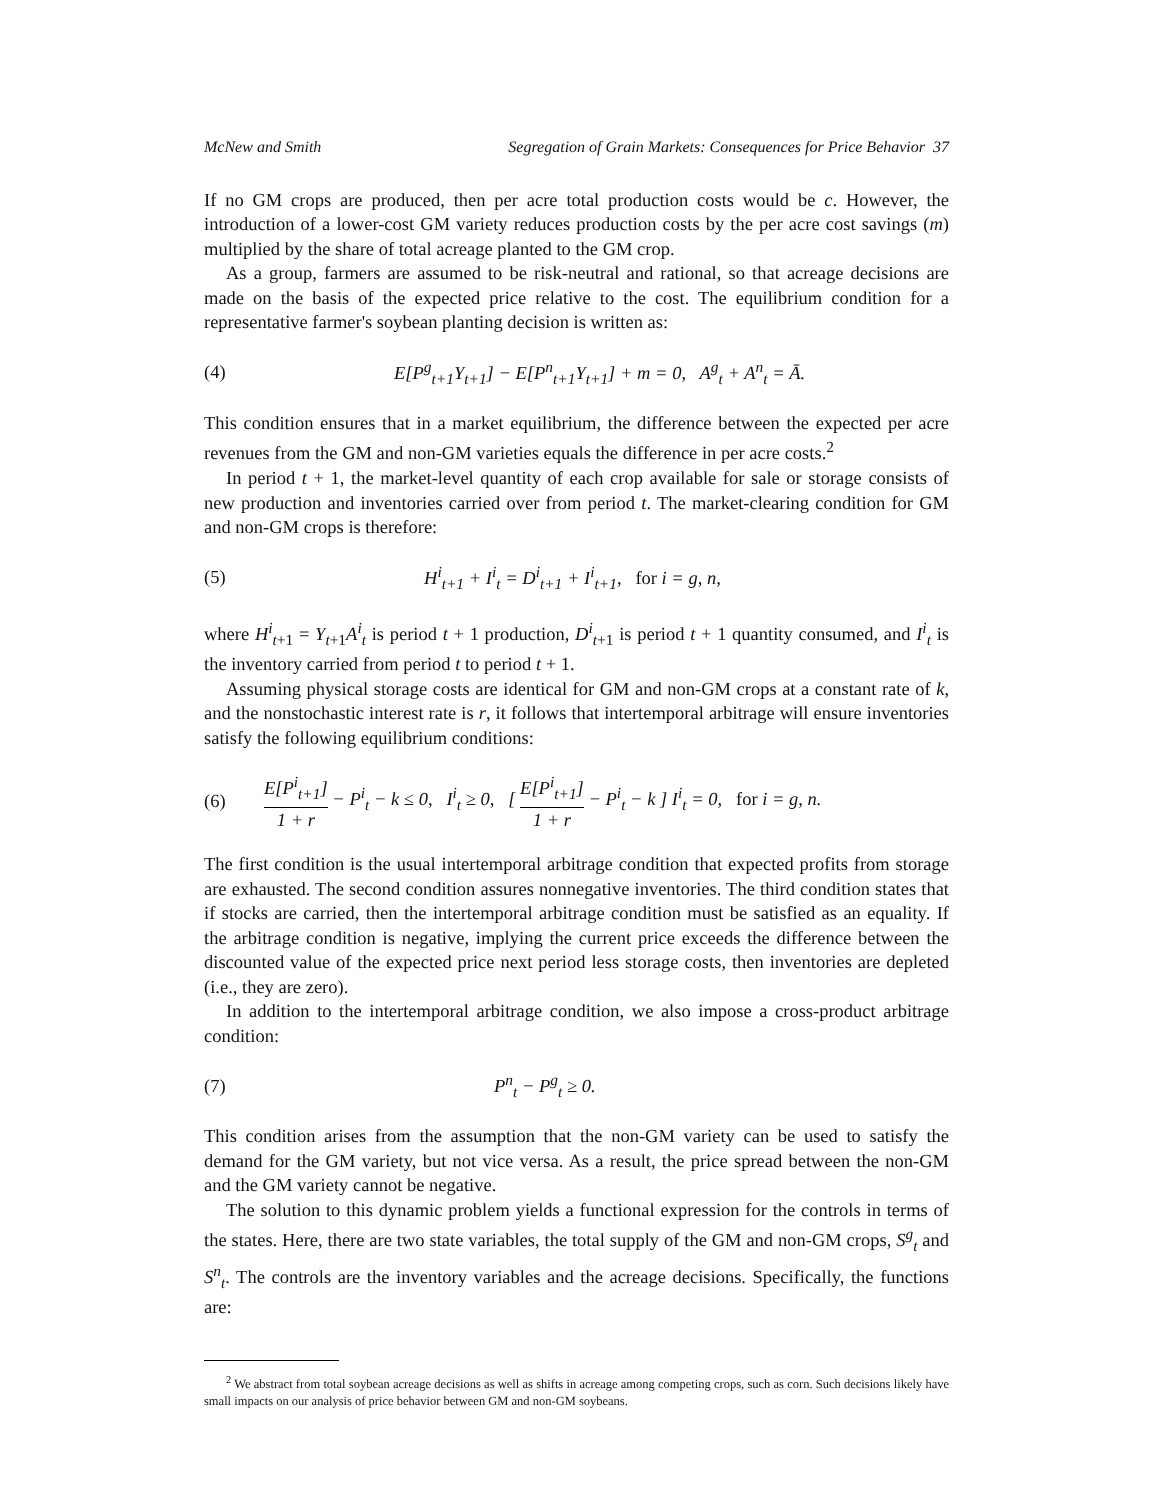McNew and Smith Segregation of Grain Markets: Consequences for Price Behavior 37
If no GM crops are produced, then per acre total production costs would be c. However, the introduction of a lower-cost GM variety reduces production costs by the per acre cost savings (m) multiplied by the share of total acreage planted to the GM crop.
As a group, farmers are assumed to be risk-neutral and rational, so that acreage decisions are made on the basis of the expected price relative to the cost. The equilibrium condition for a representative farmer's soybean planting decision is written as:
(4) E[P<sup>g</sup><sub>t+1</sub>Y<sub>t+1</sub>] − E[P<sup>n</sup><sub>t+1</sub>Y<sub>t+1</sub>] + m = 0, A<sup>g</sup><sub>t</sub> + A<sup>n</sup><sub>t</sub> = Ā.
This condition ensures that in a market equilibrium, the difference between the expected per acre revenues from the GM and non-GM varieties equals the difference in per acre costs.<sup>2</sup>
In period t + 1, the market-level quantity of each crop available for sale or storage consists of new production and inventories carried over from period t. The market-clearing condition for GM and non-GM crops is therefore:
(5) H<sup>i</sup><sub>t+1</sub> + I<sup>i</sup><sub>t</sub> = D<sup>i</sup><sub>t+1</sub> + I<sup>i</sup><sub>t+1</sub>, for i = g, n,
where H<sup>i</sup><sub>t+1</sub> = Y<sub>t+1</sub>A<sup>i</sup><sub>t</sub> is period t + 1 production, D<sup>i</sup><sub>t+1</sub> is period t + 1 quantity consumed, and I<sup>i</sup><sub>t</sub> is the inventory carried from period t to period t + 1.
Assuming physical storage costs are identical for GM and non-GM crops at a constant rate of k, and the nonstochastic interest rate is r, it follows that intertemporal arbitrage will ensure inventories satisfy the following equilibrium conditions:
(6) E[P<sup>i</sup><sub>t+1</sub>] 1 + r − P<sup>i</sup><sub>t</sub> − k ≤ 0, I<sup>i</sup><sub>t</sub> ≥ 0, [ E[P<sup>i</sup><sub>t+1</sub>] 1 + r − P<sup>i</sup><sub>t</sub> − k ] I<sup>i</sup><sub>t</sub> = 0, for i = g, n.
The first condition is the usual intertemporal arbitrage condition that expected profits from storage are exhausted. The second condition assures nonnegative inventories. The third condition states that if stocks are carried, then the intertemporal arbitrage condition must be satisfied as an equality. If the arbitrage condition is negative, implying the current price exceeds the difference between the discounted value of the expected price next period less storage costs, then inventories are depleted (i.e., they are zero).
In addition to the intertemporal arbitrage condition, we also impose a cross-product arbitrage condition:
(7) P<sup>n</sup><sub>t</sub> − P<sup>g</sup><sub>t</sub> ≥ 0.
This condition arises from the assumption that the non-GM variety can be used to satisfy the demand for the GM variety, but not vice versa. As a result, the price spread between the non-GM and the GM variety cannot be negative.
The solution to this dynamic problem yields a functional expression for the controls in terms of the states. Here, there are two state variables, the total supply of the GM and non-GM crops, S<sup>g</sup><sub>t</sub> and S<sup>n</sup><sub>t</sub>. The controls are the inventory variables and the acreage decisions. Specifically, the functions are:
<sup>2</sup> We abstract from total soybean acreage decisions as well as shifts in acreage among competing crops, such as corn. Such decisions likely have small impacts on our analysis of price behavior between GM and non-GM soybeans.